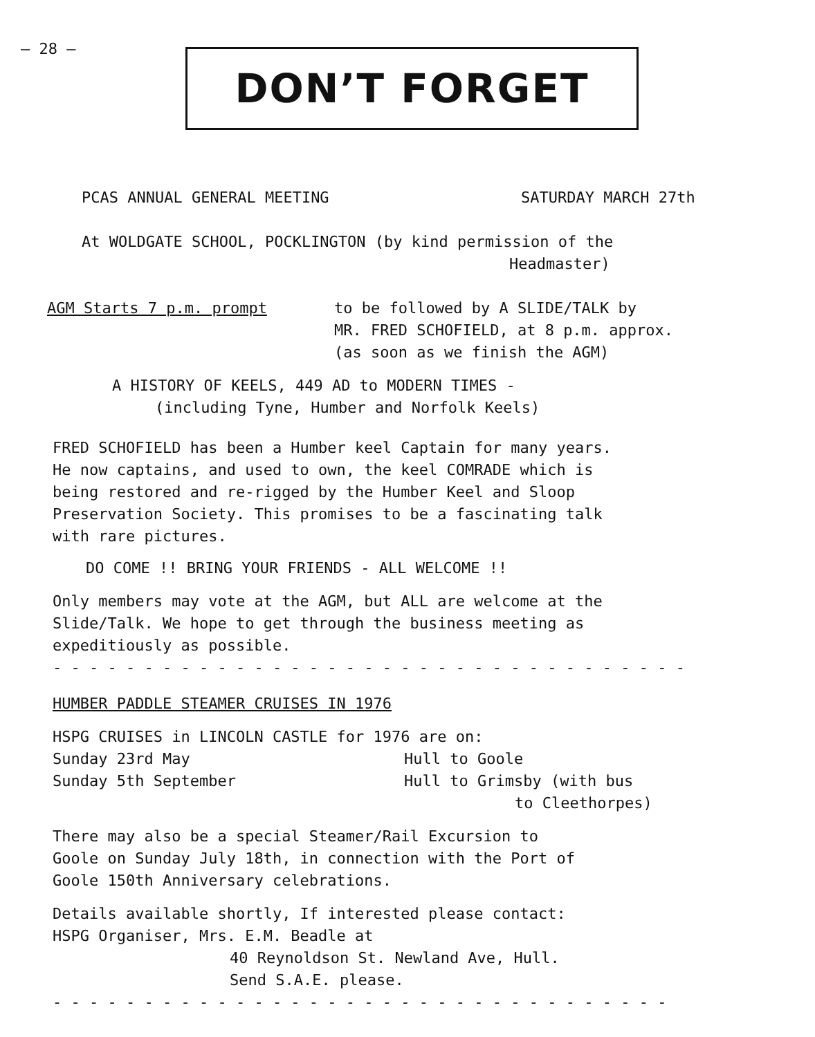– 28 – DON’T FORGET
PCAS ANNUAL GENERAL MEETING SATURDAY MARCH 27th
At WOLDGATE SCHOOL, POCKLINGTON (by kind permission of the
Headmaster)
AGM Starts 7 p.m. prompt to be followed by A SLIDE/TALK by
MR. FRED SCHOFIELD, at 8 p.m. approx.
(as soon as we finish the AGM)
A HISTORY OF KEELS, 449 AD to MODERN TIMES -
(including Tyne, Humber and Norfolk Keels)
FRED SCHOFIELD has been a Humber keel Captain for many years.
He now captains, and used to own, the keel COMRADE which is
being restored and re-rigged by the Humber Keel and Sloop
Preservation Society. This promises to be a fascinating talk
with rare pictures.
DO COME !! BRING YOUR FRIENDS - ALL WELCOME !!
Only members may vote at the AGM, but ALL are welcome at the
Slide/Talk. We hope to get through the business meeting as
expeditiously as possible.
- - - - - - - - - - - - - - - - - - - - - - - - - - - - - - - - - - -
HUMBER PADDLE STEAMER CRUISES IN 1976
HSPG CRUISES in LINCOLN CASTLE for 1976 are on:
Sunday 23rd May Hull to Goole
Sunday 5th September Hull to Grimsby (with bus
to Cleethorpes)
There may also be a special Steamer/Rail Excursion to
Goole on Sunday July 18th, in connection with the Port of
Goole 150th Anniversary celebrations.
Details available shortly, If interested please contact:
HSPG Organiser, Mrs. E.M. Beadle at
40 Reynoldson St. Newland Ave, Hull.
Send S.A.E. please.
- - - - - - - - - - - - - - - - - - - - - - - - - - - - - - - - - -